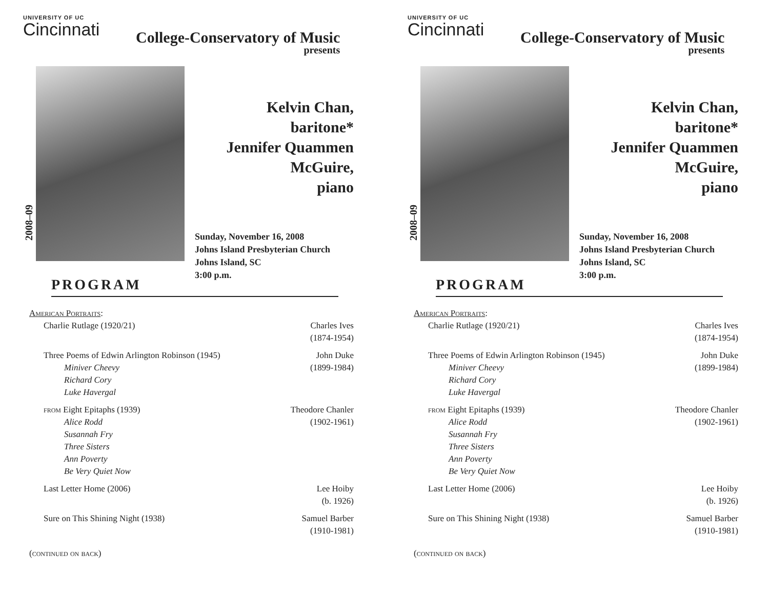UNIVERSITY OF UC
Cincinnati
College-Conservatory of Music
presents
2008–09
Kelvin Chan,
baritone*
Jennifer Quammen
McGuire,
piano
Sunday, November 16, 2008
Johns Island Presbyterian Church
Johns Island, SC
3:00 p.m.
PROGRAM
American Portraits:
Charlie Rutlage (1920/21) Charles Ives
(1874-1954)
Three Poems of Edwin Arlington Robinson (1945)
Miniver Cheevy
Richard Cory
Luke Havergal
John Duke
(1899-1984)
from Eight Epitaphs (1939)
Alice Rodd
Susannah Fry
Three Sisters
Ann Poverty
Be Very Quiet Now
Theodore Chanler
(1902-1961)
Last Letter Home (2006) Lee Hoiby
(b. 1926)
Sure on This Shining Night (1938)
Samuel Barber
(1910-1981)
(continued on back)
UNIVERSITY OF UC
Cincinnati
College-Conservatory of Music
presents
2008–09
Kelvin Chan,
baritone*
Jennifer Quammen
McGuire,
piano
Sunday, November 16, 2008
Johns Island Presbyterian Church
Johns Island, SC
3:00 p.m.
PROGRAM
American Portraits:
Charlie Rutlage (1920/21) Charles Ives
(1874-1954)
Three Poems of Edwin Arlington Robinson (1945)
Miniver Cheevy
Richard Cory
Luke Havergal
John Duke
(1899-1984)
from Eight Epitaphs (1939)
Alice Rodd
Susannah Fry
Three Sisters
Ann Poverty
Be Very Quiet Now
Theodore Chanler
(1902-1961)
Last Letter Home (2006) Lee Hoiby
(b. 1926)
Sure on This Shining Night (1938)
Samuel Barber
(1910-1981)
(continued on back)